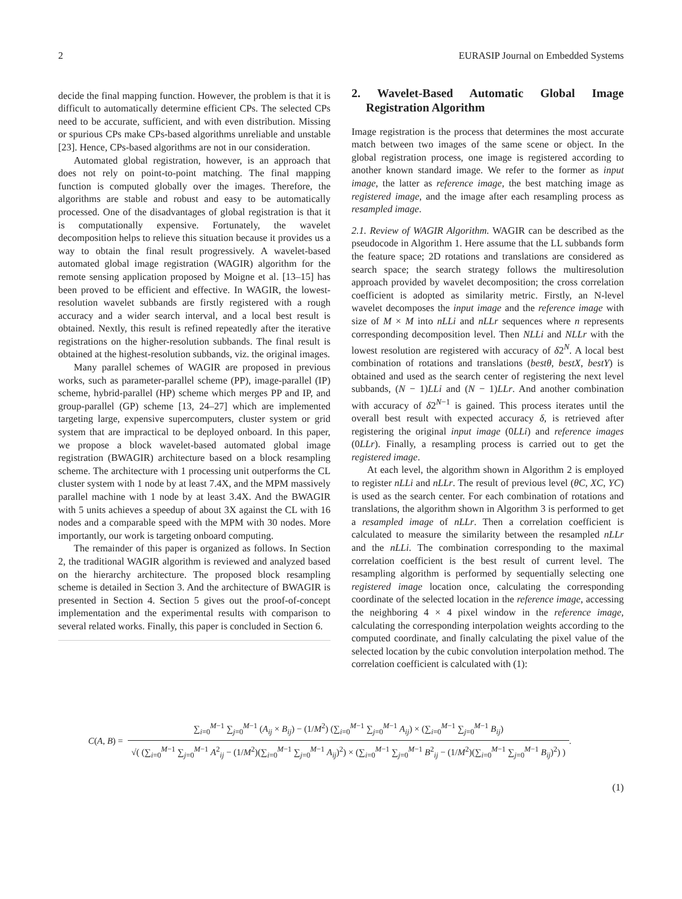2 EURASIP Journal on Embedded Systems
decide the final mapping function. However, the problem is that it is difficult to automatically determine efficient CPs. The selected CPs need to be accurate, sufficient, and with even distribution. Missing or spurious CPs make CPs-based algorithms unreliable and unstable [23]. Hence, CPs-based algorithms are not in our consideration.
Automated global registration, however, is an approach that does not rely on point-to-point matching. The final mapping function is computed globally over the images. Therefore, the algorithms are stable and robust and easy to be automatically processed. One of the disadvantages of global registration is that it is computationally expensive. Fortunately, the wavelet decomposition helps to relieve this situation because it provides us a way to obtain the final result progressively. A wavelet-based automated global image registration (WAGIR) algorithm for the remote sensing application proposed by Moigne et al. [13–15] has been proved to be efficient and effective. In WAGIR, the lowest-resolution wavelet subbands are firstly registered with a rough accuracy and a wider search interval, and a local best result is obtained. Nextly, this result is refined repeatedly after the iterative registrations on the higher-resolution subbands. The final result is obtained at the highest-resolution subbands, viz. the original images.
Many parallel schemes of WAGIR are proposed in previous works, such as parameter-parallel scheme (PP), image-parallel (IP) scheme, hybrid-parallel (HP) scheme which merges PP and IP, and group-parallel (GP) scheme [13, 24–27] which are implemented targeting large, expensive supercomputers, cluster system or grid system that are impractical to be deployed onboard. In this paper, we propose a block wavelet-based automated global image registration (BWAGIR) architecture based on a block resampling scheme. The architecture with 1 processing unit outperforms the CL cluster system with 1 node by at least 7.4X, and the MPM massively parallel machine with 1 node by at least 3.4X. And the BWAGIR with 5 units achieves a speedup of about 3X against the CL with 16 nodes and a comparable speed with the MPM with 30 nodes. More importantly, our work is targeting onboard computing.
The remainder of this paper is organized as follows. In Section 2, the traditional WAGIR algorithm is reviewed and analyzed based on the hierarchy architecture. The proposed block resampling scheme is detailed in Section 3. And the architecture of BWAGIR is presented in Section 4. Section 5 gives out the proof-of-concept implementation and the experimental results with comparison to several related works. Finally, this paper is concluded in Section 6.
2. Wavelet-Based Automatic Global Image Registration Algorithm
Image registration is the process that determines the most accurate match between two images of the same scene or object. In the global registration process, one image is registered according to another known standard image. We refer to the former as input image, the latter as reference image, the best matching image as registered image, and the image after each resampling process as resampled image.
2.1. Review of WAGIR Algorithm. WAGIR can be described as the pseudocode in Algorithm 1. Here assume that the LL subbands form the feature space; 2D rotations and translations are considered as search space; the search strategy follows the multiresolution approach provided by wavelet decomposition; the cross correlation coefficient is adopted as similarity metric. Firstly, an N-level wavelet decomposes the input image and the reference image with size of M × M into nLLi and nLLr sequences where n represents corresponding decomposition level. Then NLLi and NLLr with the lowest resolution are registered with accuracy of δ2<sup>N</sup>. A local best combination of rotations and translations (bestθ, bestX, bestY) is obtained and used as the search center of registering the next level subbands, (N − 1)LLi and (N − 1)LLr. And another combination with accuracy of δ2<sup>N−1</sup> is gained. This process iterates until the overall best result with expected accuracy δ, is retrieved after registering the original input image (0LLi) and reference images (0LLr). Finally, a resampling process is carried out to get the registered image.
At each level, the algorithm shown in Algorithm 2 is employed to register nLLi and nLLr. The result of previous level (θC, XC, YC) is used as the search center. For each combination of rotations and translations, the algorithm shown in Algorithm 3 is performed to get a resampled image of nLLr. Then a correlation coefficient is calculated to measure the similarity between the resampled nLLr and the nLLi. The combination corresponding to the maximal correlation coefficient is the best result of current level. The resampling algorithm is performed by sequentially selecting one registered image location once, calculating the corresponding coordinate of the selected location in the reference image, accessing the neighboring 4 × 4 pixel window in the reference image, calculating the corresponding interpolation weights according to the computed coordinate, and finally calculating the pixel value of the selected location by the cubic convolution interpolation method. The correlation coefficient is calculated with (1):
C(A, B) =
∑<sub>i=0</sub><sup>M−1</sup> ∑<sub>j=0</sub><sup>M−1</sup> (A<sub>ij</sub> × B<sub>ij</sub>) − (1/M<sup>2</sup>) (∑<sub>i=0</sub><sup>M−1</sup> ∑<sub>j=0</sub><sup>M−1</sup> A<sub>ij</sub>) × (∑<sub>i=0</sub><sup>M−1</sup> ∑<sub>j=0</sub><sup>M−1</sup> B<sub>ij</sub>)
√( (∑<sub>i=0</sub><sup>M−1</sup> ∑<sub>j=0</sub><sup>M−1</sup> A<sup>2</sup><sub>ij</sub> − (1/M<sup>2</sup>)(∑<sub>i=0</sub><sup>M−1</sup> ∑<sub>j=0</sub><sup>M−1</sup> A<sub>ij</sub>)<sup>2</sup>) × (∑<sub>i=0</sub><sup>M−1</sup> ∑<sub>j=0</sub><sup>M−1</sup> B<sup>2</sup><sub>ij</sub> − (1/M<sup>2</sup>)(∑<sub>i=0</sub><sup>M−1</sup> ∑<sub>j=0</sub><sup>M−1</sup> B<sub>ij</sub>)<sup>2</sup>) )
.
(1)